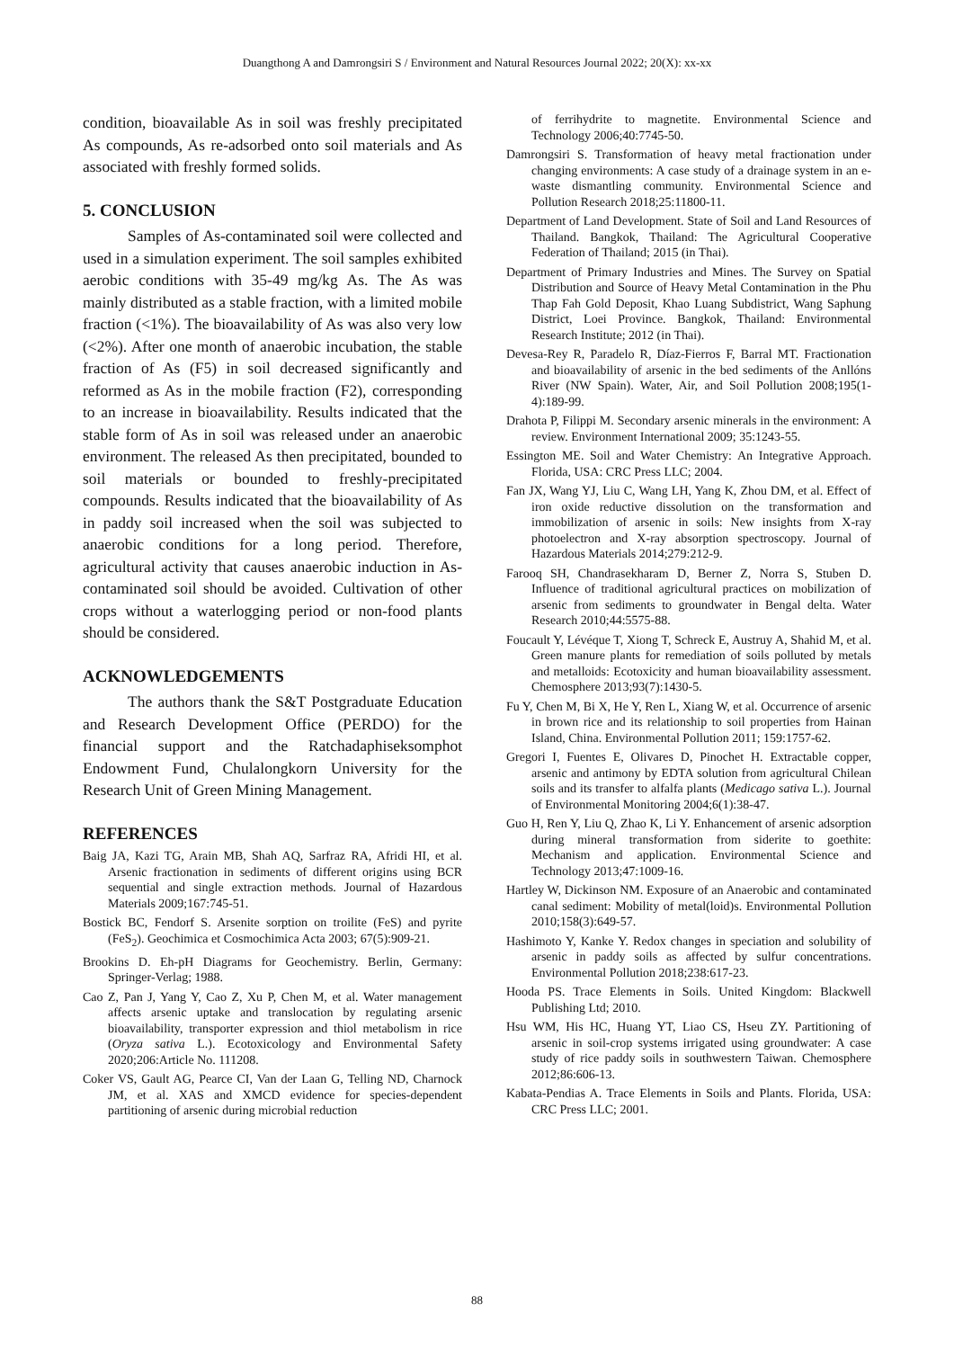Duangthong A and Damrongsiri S / Environment and Natural Resources Journal 2022; 20(X): xx-xx
condition, bioavailable As in soil was freshly precipitated As compounds, As re-adsorbed onto soil materials and As associated with freshly formed solids.
5. CONCLUSION
Samples of As-contaminated soil were collected and used in a simulation experiment. The soil samples exhibited aerobic conditions with 35-49 mg/kg As. The As was mainly distributed as a stable fraction, with a limited mobile fraction (<1%). The bioavailability of As was also very low (<2%). After one month of anaerobic incubation, the stable fraction of As (F5) in soil decreased significantly and reformed as As in the mobile fraction (F2), corresponding to an increase in bioavailability. Results indicated that the stable form of As in soil was released under an anaerobic environment. The released As then precipitated, bounded to soil materials or bounded to freshly-precipitated compounds. Results indicated that the bioavailability of As in paddy soil increased when the soil was subjected to anaerobic conditions for a long period. Therefore, agricultural activity that causes anaerobic induction in As-contaminated soil should be avoided. Cultivation of other crops without a waterlogging period or non-food plants should be considered.
ACKNOWLEDGEMENTS
The authors thank the S&T Postgraduate Education and Research Development Office (PERDO) for the financial support and the Ratchadaphiseksomphot Endowment Fund, Chulalongkorn University for the Research Unit of Green Mining Management.
REFERENCES
Baig JA, Kazi TG, Arain MB, Shah AQ, Sarfraz RA, Afridi HI, et al. Arsenic fractionation in sediments of different origins using BCR sequential and single extraction methods. Journal of Hazardous Materials 2009;167:745-51.
Bostick BC, Fendorf S. Arsenite sorption on troilite (FeS) and pyrite (FeS<sub>2</sub>). Geochimica et Cosmochimica Acta 2003; 67(5):909-21.
Brookins D. Eh-pH Diagrams for Geochemistry. Berlin, Germany: Springer-Verlag; 1988.
Cao Z, Pan J, Yang Y, Cao Z, Xu P, Chen M, et al. Water management affects arsenic uptake and translocation by regulating arsenic bioavailability, transporter expression and thiol metabolism in rice (Oryza sativa L.). Ecotoxicology and Environmental Safety 2020;206:Article No. 111208.
Coker VS, Gault AG, Pearce CI, Van der Laan G, Telling ND, Charnock JM, et al. XAS and XMCD evidence for species-dependent partitioning of arsenic during microbial reduction
of ferrihydrite to magnetite. Environmental Science and Technology 2006;40:7745-50.
Damrongsiri S. Transformation of heavy metal fractionation under changing environments: A case study of a drainage system in an e-waste dismantling community. Environmental Science and Pollution Research 2018;25:11800-11.
Department of Land Development. State of Soil and Land Resources of Thailand. Bangkok, Thailand: The Agricultural Cooperative Federation of Thailand; 2015 (in Thai).
Department of Primary Industries and Mines. The Survey on Spatial Distribution and Source of Heavy Metal Contamination in the Phu Thap Fah Gold Deposit, Khao Luang Subdistrict, Wang Saphung District, Loei Province. Bangkok, Thailand: Environmental Research Institute; 2012 (in Thai).
Devesa-Rey R, Paradelo R, Díaz-Fierros F, Barral MT. Fractionation and bioavailability of arsenic in the bed sediments of the Anllóns River (NW Spain). Water, Air, and Soil Pollution 2008;195(1-4):189-99.
Drahota P, Filippi M. Secondary arsenic minerals in the environment: A review. Environment International 2009; 35:1243-55.
Essington ME. Soil and Water Chemistry: An Integrative Approach. Florida, USA: CRC Press LLC; 2004.
Fan JX, Wang YJ, Liu C, Wang LH, Yang K, Zhou DM, et al. Effect of iron oxide reductive dissolution on the transformation and immobilization of arsenic in soils: New insights from X-ray photoelectron and X-ray absorption spectroscopy. Journal of Hazardous Materials 2014;279:212-9.
Farooq SH, Chandrasekharam D, Berner Z, Norra S, Stuben D. Influence of traditional agricultural practices on mobilization of arsenic from sediments to groundwater in Bengal delta. Water Research 2010;44:5575-88.
Foucault Y, Lévéque T, Xiong T, Schreck E, Austruy A, Shahid M, et al. Green manure plants for remediation of soils polluted by metals and metalloids: Ecotoxicity and human bioavailability assessment. Chemosphere 2013;93(7):1430-5.
Fu Y, Chen M, Bi X, He Y, Ren L, Xiang W, et al. Occurrence of arsenic in brown rice and its relationship to soil properties from Hainan Island, China. Environmental Pollution 2011; 159:1757-62.
Gregori I, Fuentes E, Olivares D, Pinochet H. Extractable copper, arsenic and antimony by EDTA solution from agricultural Chilean soils and its transfer to alfalfa plants (Medicago sativa L.). Journal of Environmental Monitoring 2004;6(1):38-47.
Guo H, Ren Y, Liu Q, Zhao K, Li Y. Enhancement of arsenic adsorption during mineral transformation from siderite to goethite: Mechanism and application. Environmental Science and Technology 2013;47:1009-16.
Hartley W, Dickinson NM. Exposure of an Anaerobic and contaminated canal sediment: Mobility of metal(loid)s. Environmental Pollution 2010;158(3):649-57.
Hashimoto Y, Kanke Y. Redox changes in speciation and solubility of arsenic in paddy soils as affected by sulfur concentrations. Environmental Pollution 2018;238:617-23.
Hooda PS. Trace Elements in Soils. United Kingdom: Blackwell Publishing Ltd; 2010.
Hsu WM, His HC, Huang YT, Liao CS, Hseu ZY. Partitioning of arsenic in soil-crop systems irrigated using groundwater: A case study of rice paddy soils in southwestern Taiwan. Chemosphere 2012;86:606-13.
Kabata-Pendias A. Trace Elements in Soils and Plants. Florida, USA: CRC Press LLC; 2001.
88